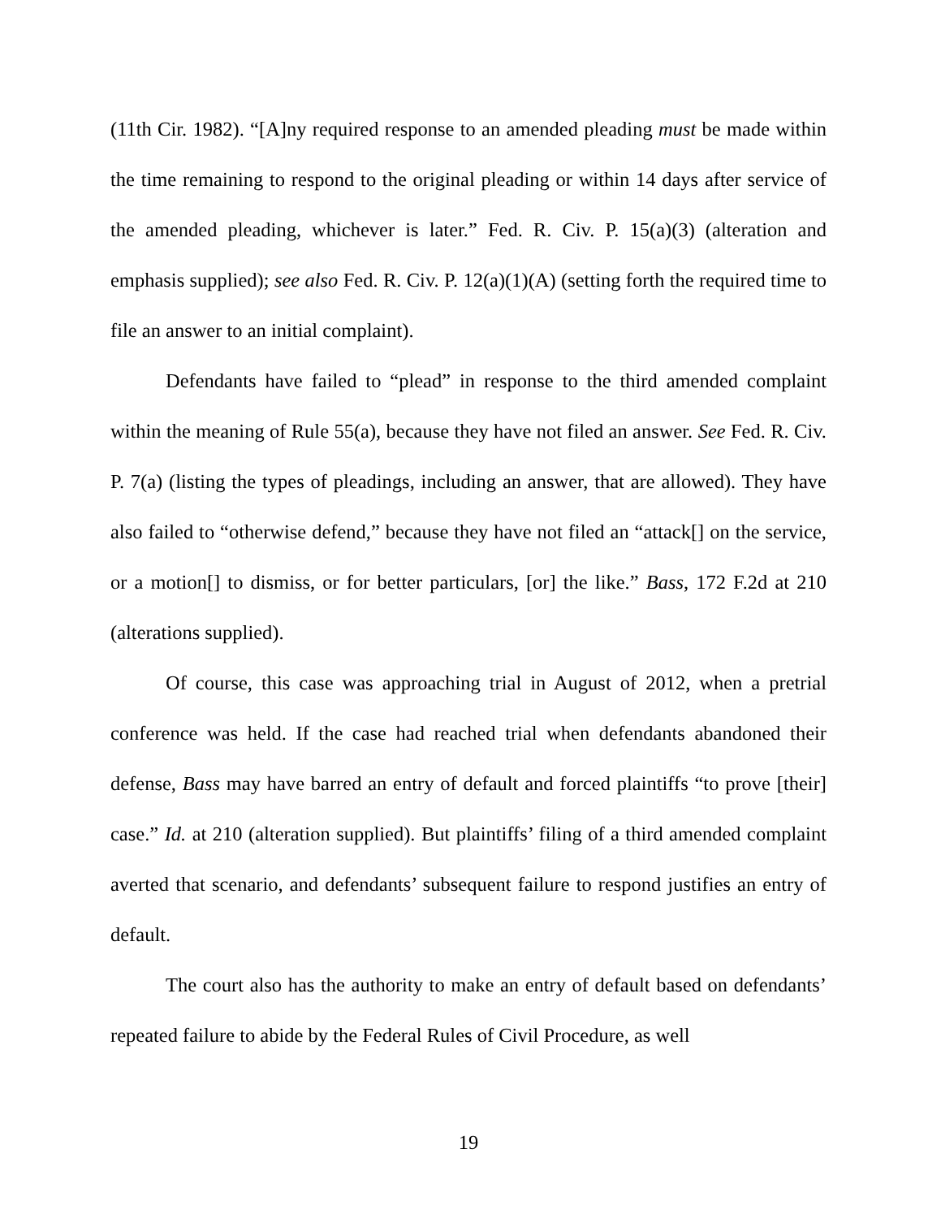(11th Cir. 1982). “[A]ny required response to an amended pleading must be made within the time remaining to respond to the original pleading or within 14 days after service of the amended pleading, whichever is later.” Fed. R. Civ. P. 15(a)(3) (alteration and emphasis supplied); see also Fed. R. Civ. P. 12(a)(1)(A) (setting forth the required time to file an answer to an initial complaint).
Defendants have failed to “plead” in response to the third amended complaint within the meaning of Rule 55(a), because they have not filed an answer. See Fed. R. Civ. P. 7(a) (listing the types of pleadings, including an answer, that are allowed). They have also failed to “otherwise defend,” because they have not filed an “attack[] on the service, or a motion[] to dismiss, or for better particulars, [or] the like.” Bass, 172 F.2d at 210 (alterations supplied).
Of course, this case was approaching trial in August of 2012, when a pretrial conference was held. If the case had reached trial when defendants abandoned their defense, Bass may have barred an entry of default and forced plaintiffs “to prove [their] case.” Id. at 210 (alteration supplied). But plaintiffs’ filing of a third amended complaint averted that scenario, and defendants’ subsequent failure to respond justifies an entry of default.
The court also has the authority to make an entry of default based on defendants’ repeated failure to abide by the Federal Rules of Civil Procedure, as well
19